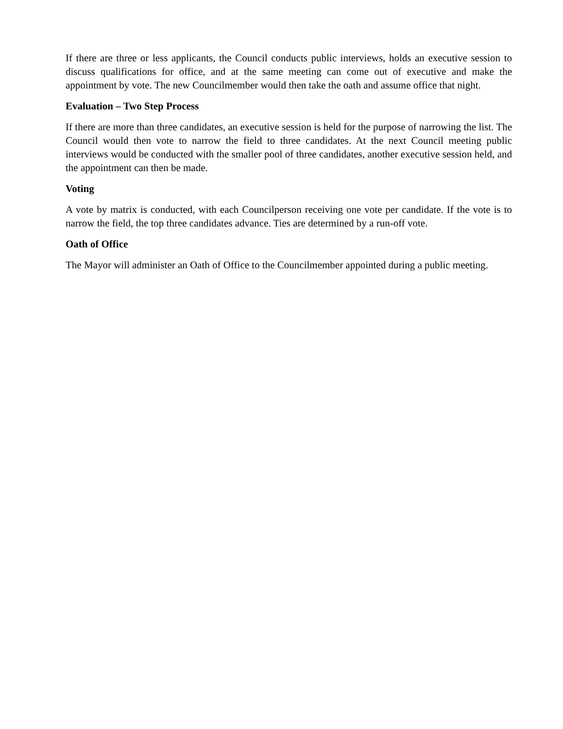If there are three or less applicants, the Council conducts public interviews, holds an executive session to discuss qualifications for office, and at the same meeting can come out of executive and make the appointment by vote. The new Councilmember would then take the oath and assume office that night.
Evaluation – Two Step Process
If there are more than three candidates, an executive session is held for the purpose of narrowing the list. The Council would then vote to narrow the field to three candidates. At the next Council meeting public interviews would be conducted with the smaller pool of three candidates, another executive session held, and the appointment can then be made.
Voting
A vote by matrix is conducted, with each Councilperson receiving one vote per candidate. If the vote is to narrow the field, the top three candidates advance. Ties are determined by a run-off vote.
Oath of Office
The Mayor will administer an Oath of Office to the Councilmember appointed during a public meeting.